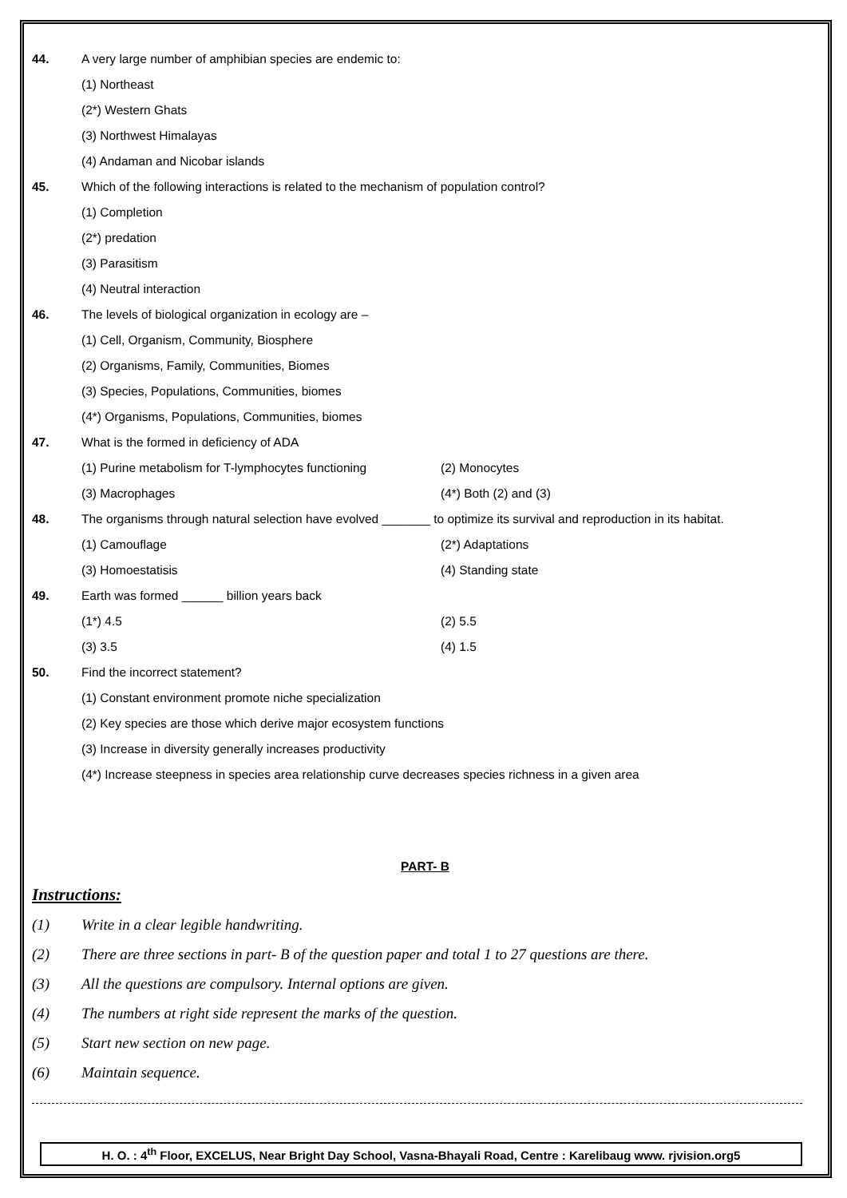44. A very large number of amphibian species are endemic to:
(1) Northeast
(2*) Western Ghats
(3) Northwest Himalayas
(4) Andaman and Nicobar islands
45. Which of the following interactions is related to the mechanism of population control?
(1) Completion
(2*) predation
(3) Parasitism
(4) Neutral interaction
46. The levels of biological organization in ecology are –
(1) Cell, Organism, Community, Biosphere
(2) Organisms, Family, Communities, Biomes
(3) Species, Populations, Communities, biomes
(4*) Organisms, Populations, Communities, biomes
47. What is the formed in deficiency of ADA
(1) Purine metabolism for T-lymphocytes functioning (2) Monocytes
(3) Macrophages (4*) Both (2) and (3)
48. The organisms through natural selection have evolved _______ to optimize its survival and reproduction in its habitat.
(1) Camouflage (2*) Adaptations
(3) Homoestatisis (4) Standing state
49. Earth was formed ______ billion years back
(1*) 4.5 (2) 5.5
(3) 3.5 (4) 1.5
50. Find the incorrect statement?
(1) Constant environment promote niche specialization
(2) Key species are those which derive major ecosystem functions
(3) Increase in diversity generally increases productivity
(4*) Increase steepness in species area relationship curve decreases species richness in a given area
PART- B
Instructions:
(1) Write in a clear legible handwriting.
(2) There are three sections in part- B of the question paper and total 1 to 27 questions are there.
(3) All the questions are compulsory. Internal options are given.
(4) The numbers at right side represent the marks of the question.
(5) Start new section on new page.
(6) Maintain sequence.
H. O. : 4<sup>th</sup> Floor, EXCELUS, Near Bright Day School, Vasna-Bhayali Road, Centre : Karelibaug www. rjvision.org5